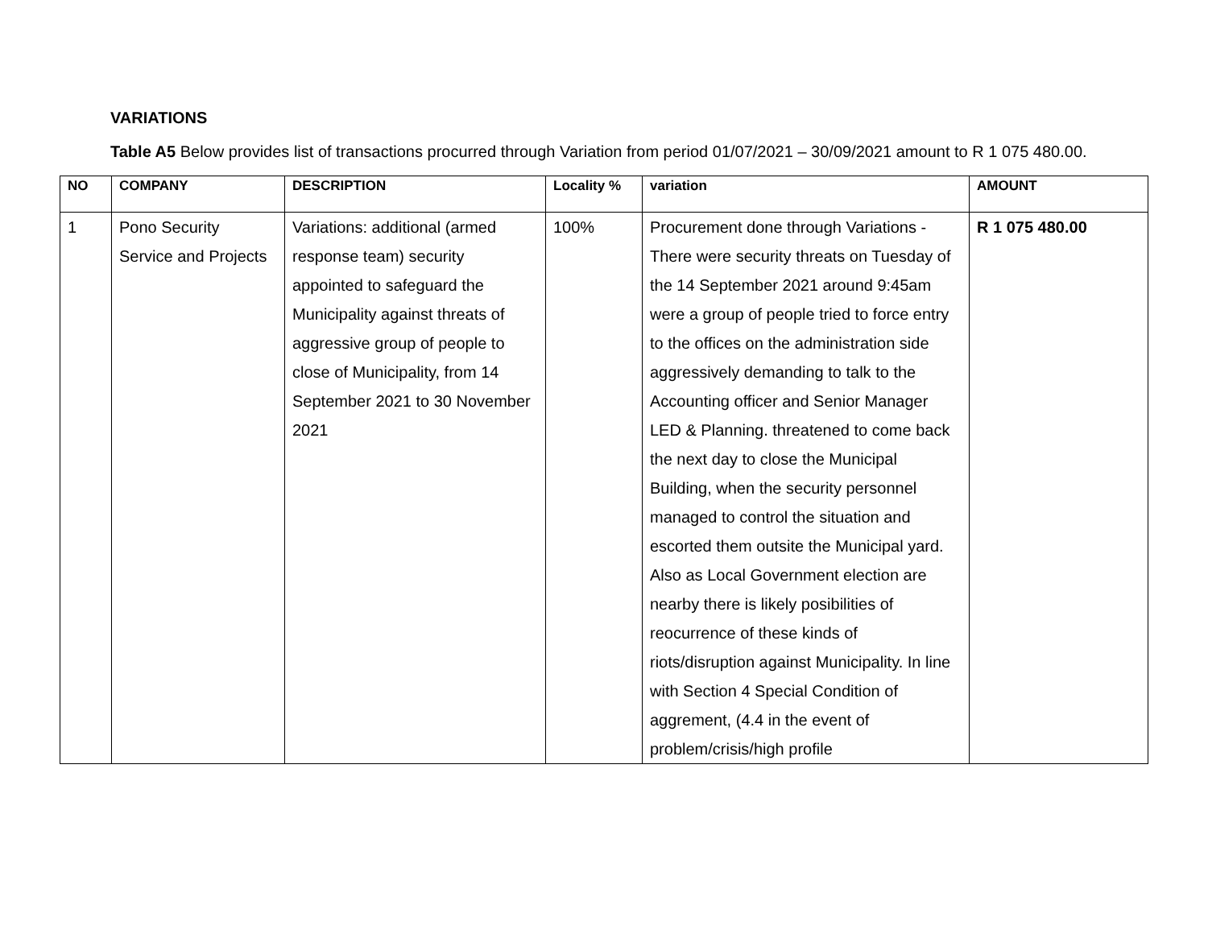VARIATIONS
Table A5 Below provides list of transactions procurred through Variation from period 01/07/2021 – 30/09/2021 amount to R 1 075 480.00.
| NO | COMPANY | DESCRIPTION | Locality % | variation | AMOUNT |
| --- | --- | --- | --- | --- | --- |
| 1 | Pono Security Service and Projects | Variations: additional (armed response team) security appointed to safeguard the Municipality against threats of aggressive group of people to close of Municipality, from 14 September 2021 to 30 November 2021 | 100% | Procurement done through Variations - There were security threats on Tuesday of the 14 September 2021 around 9:45am were a group of people tried to force entry to the offices on the administration side aggressively demanding to talk to the Accounting officer and Senior Manager LED & Planning. threatened to come back the next day to close the Municipal Building, when the security personnel managed to control the situation and escorted them outsite the Municipal yard. Also as Local Government election are nearby there is likely posibilities of reocurrence of these kinds of riots/disruption against Municipality. In line with Section 4 Special Condition of aggrement, (4.4 in the event of problem/crisis/high profile | R 1 075 480.00 |